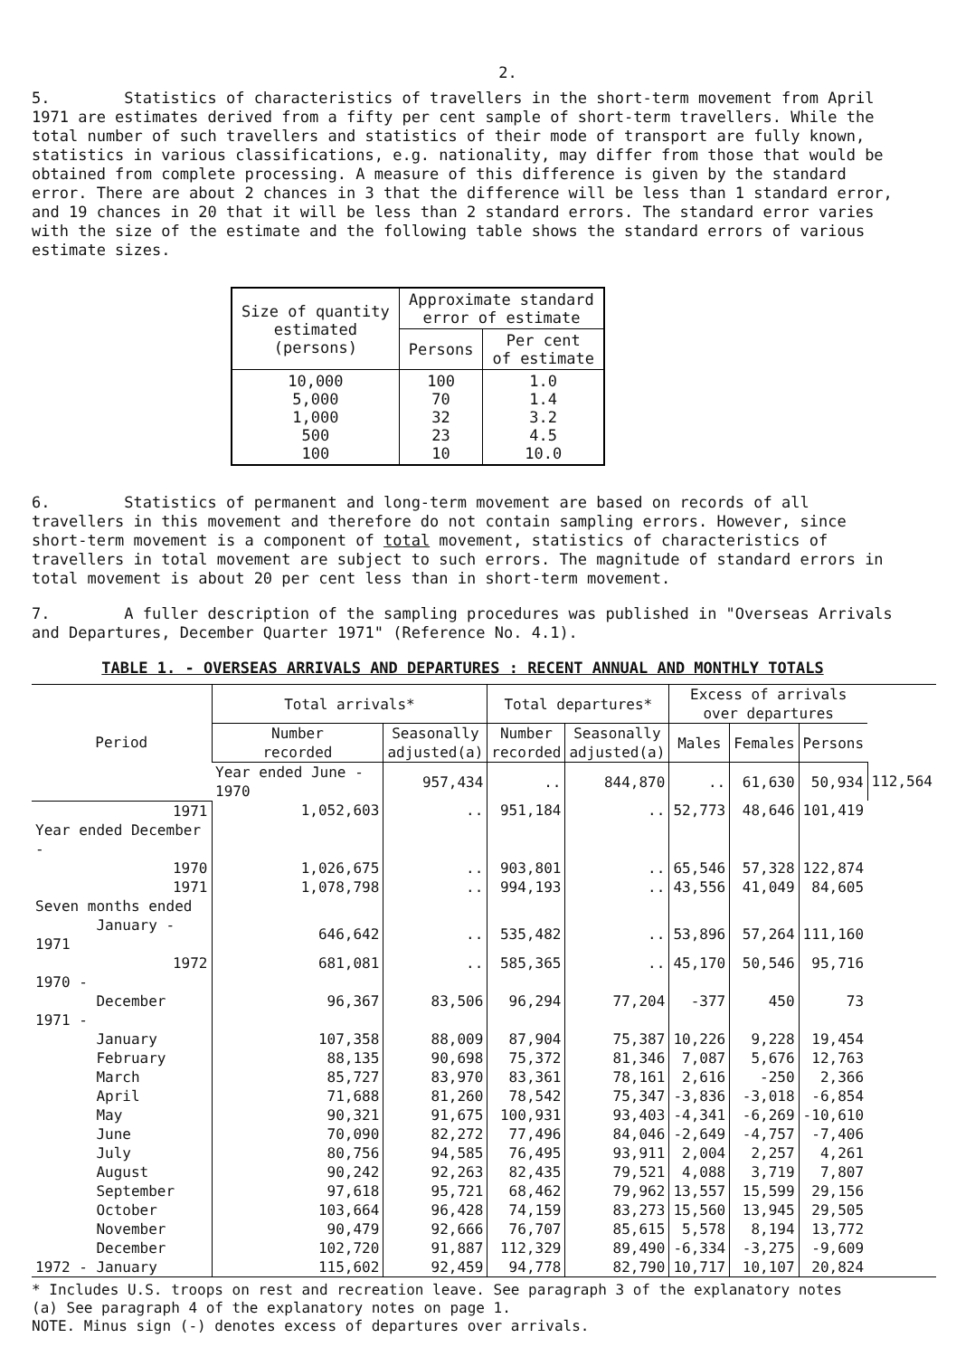2.
5. Statistics of characteristics of travellers in the short-term movement from April 1971 are estimates derived from a fifty per cent sample of short-term travellers. While the total number of such travellers and statistics of their mode of transport are fully known, statistics in various classifications, e.g. nationality, may differ from those that would be obtained from complete processing. A measure of this difference is given by the standard error. There are about 2 chances in 3 that the difference will be less than 1 standard error, and 19 chances in 20 that it will be less than 2 standard errors. The standard error varies with the size of the estimate and the following table shows the standard errors of various estimate sizes.
| Size of quantity estimated (persons) | Approximate standard error of estimate | |
| --- | --- | --- |
| | Persons | Per cent of estimate |
| 10,000 5,000 1,000 500 100 | 100 70 32 23 10 | 1.0 1.4 3.2 4.5 10.0 |
6. Statistics of permanent and long-term movement are based on records of all travellers in this movement and therefore do not contain sampling errors. However, since short-term movement is a component of total movement, statistics of characteristics of travellers in total movement are subject to such errors. The magnitude of standard errors in total movement is about 20 per cent less than in short-term movement.
7. A fuller description of the sampling procedures was published in "Overseas Arrivals and Departures, December Quarter 1971" (Reference No. 4.1).
TABLE 1. - OVERSEAS ARRIVALS AND DEPARTURES : RECENT ANNUAL AND MONTHLY TOTALS
| Period | Total arrivals* | | Total departures* | | Excess of arrivals over departures | | | |
| --- | --- | --- | --- | --- | --- | --- | --- | --- |
| | Number recorded | Seasonally adjusted(a) | Number recorded | Seasonally adjusted(a) | Males | Females | Persons | |
| | Year ended June - 1970 | 957,434 | .. | 844,870 | .. | 61,630 | 50,934 | 112,564 |
| 1971 | 1,052,603 | .. | 951,184 | .. | 52,773 | 48,646 | 101,419 | |
| Year ended December - | | | | | | | | |
| 1970 | 1,026,675 | .. | 903,801 | .. | 65,546 | 57,328 | 122,874 | |
| 1971 | 1,078,798 | .. | 994,193 | .. | 43,556 | 41,049 | 84,605 | |
| Seven months ended | | | | | | | | |
| January - 1971 | 646,642 | .. | 535,482 | .. | 53,896 | 57,264 | 111,160 | |
| 1972 | 681,081 | .. | 585,365 | .. | 45,170 | 50,546 | 95,716 | |
| 1970 - | | | | | | | | |
| December | 96,367 | 83,506 | 96,294 | 77,204 | -377 | 450 | 73 | |
| 1971 - | | | | | | | | |
| January | 107,358 | 88,009 | 87,904 | 75,387 | 10,226 | 9,228 | 19,454 | |
| February | 88,135 | 90,698 | 75,372 | 81,346 | 7,087 | 5,676 | 12,763 | |
| March | 85,727 | 83,970 | 83,361 | 78,161 | 2,616 | -250 | 2,366 | |
| April | 71,688 | 81,260 | 78,542 | 75,347 | -3,836 | -3,018 | -6,854 | |
| May | 90,321 | 91,675 | 100,931 | 93,403 | -4,341 | -6,269 | -10,610 | |
| June | 70,090 | 82,272 | 77,496 | 84,046 | -2,649 | -4,757 | -7,406 | |
| July | 80,756 | 94,585 | 76,495 | 93,911 | 2,004 | 2,257 | 4,261 | |
| August | 90,242 | 92,263 | 82,435 | 79,521 | 4,088 | 3,719 | 7,807 | |
| September | 97,618 | 95,721 | 68,462 | 79,962 | 13,557 | 15,599 | 29,156 | |
| October | 103,664 | 96,428 | 74,159 | 83,273 | 15,560 | 13,945 | 29,505 | |
| November | 90,479 | 92,666 | 76,707 | 85,615 | 5,578 | 8,194 | 13,772 | |
| December | 102,720 | 91,887 | 112,329 | 89,490 | -6,334 | -3,275 | -9,609 | |
| 1972 - January | 115,602 | 92,459 | 94,778 | 82,790 | 10,717 | 10,107 | 20,824 | |
* Includes U.S. troops on rest and recreation leave. See paragraph 3 of the explanatory notes
(a) See paragraph 4 of the explanatory notes on page 1.
NOTE. Minus sign (-) denotes excess of departures over arrivals.